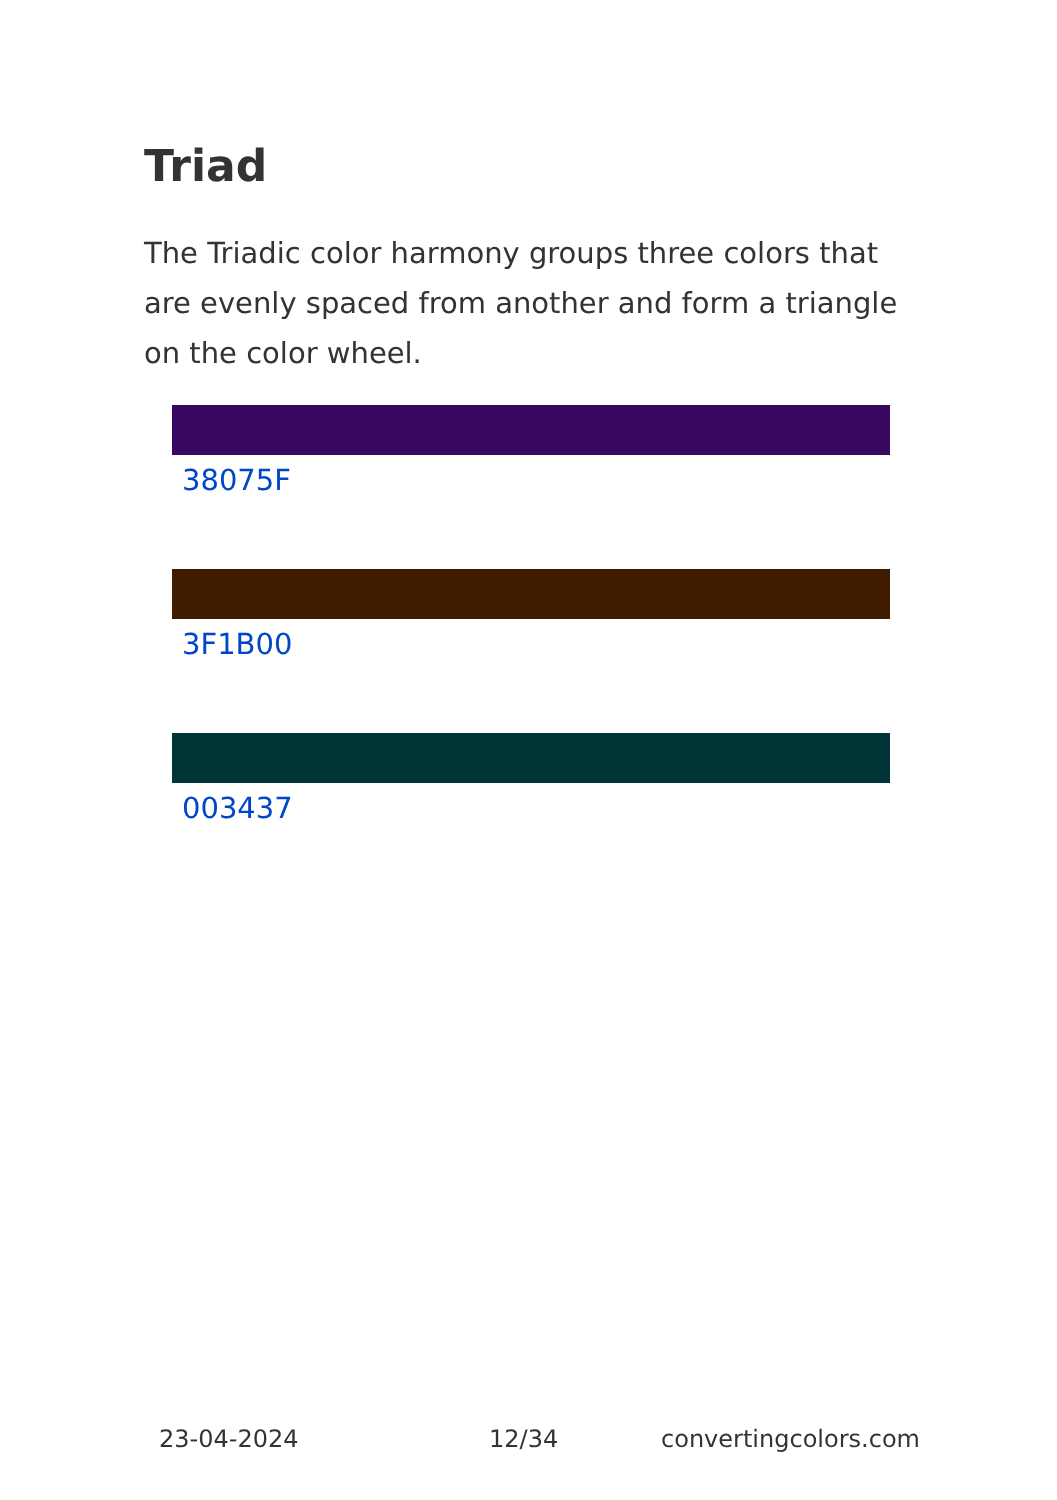Triad
The Triadic color harmony groups three colors that are evenly spaced from another and form a triangle on the color wheel.
38075F
3F1B00
003437
23-04-2024 12/34 convertingcolors.com